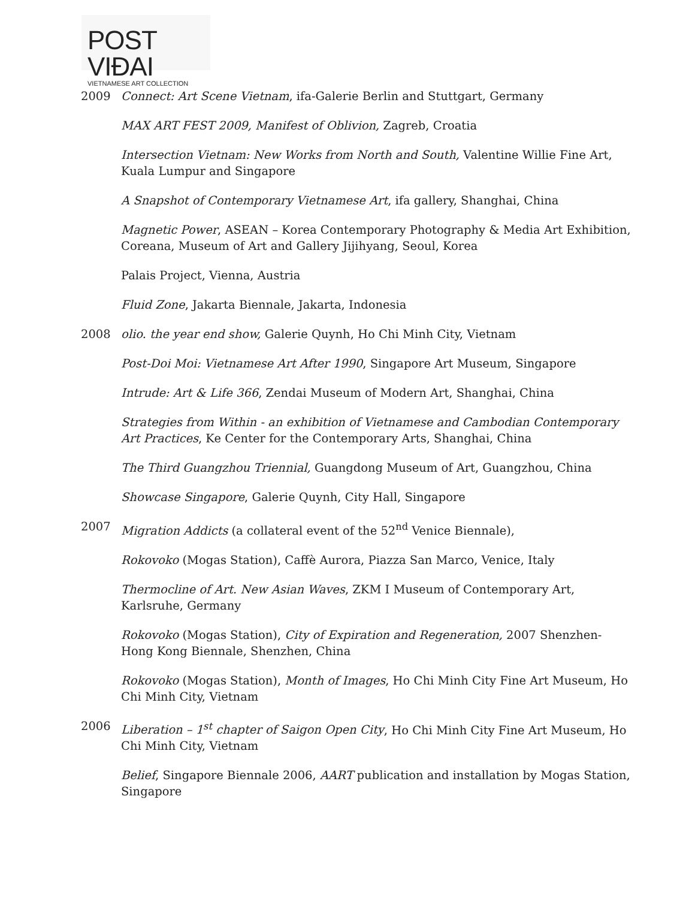POST VIĐAI
VIETNAMESE ART COLLECTION
2009 Connect: Art Scene Vietnam, ifa-Galerie Berlin and Stuttgart, Germany
MAX ART FEST 2009, Manifest of Oblivion, Zagreb, Croatia
Intersection Vietnam: New Works from North and South, Valentine Willie Fine Art, Kuala Lumpur and Singapore
A Snapshot of Contemporary Vietnamese Art, ifa gallery, Shanghai, China
Magnetic Power, ASEAN – Korea Contemporary Photography & Media Art Exhibition, Coreana, Museum of Art and Gallery Jijihyang, Seoul, Korea
Palais Project, Vienna, Austria
Fluid Zone, Jakarta Biennale, Jakarta, Indonesia
2008 olio. the year end show, Galerie Quynh, Ho Chi Minh City, Vietnam
Post-Doi Moi: Vietnamese Art After 1990, Singapore Art Museum, Singapore
Intrude: Art & Life 366, Zendai Museum of Modern Art, Shanghai, China
Strategies from Within - an exhibition of Vietnamese and Cambodian Contemporary Art Practices, Ke Center for the Contemporary Arts, Shanghai, China
The Third Guangzhou Triennial, Guangdong Museum of Art, Guangzhou, China
Showcase Singapore, Galerie Quynh, City Hall, Singapore
2007 Migration Addicts (a collateral event of the 52<sup>nd</sup> Venice Biennale),
Rokovoko (Mogas Station), Caffè Aurora, Piazza San Marco, Venice, Italy
Thermocline of Art. New Asian Waves, ZKM I Museum of Contemporary Art, Karlsruhe, Germany
Rokovoko (Mogas Station), City of Expiration and Regeneration, 2007 Shenzhen-Hong Kong Biennale, Shenzhen, China
Rokovoko (Mogas Station), Month of Images, Ho Chi Minh City Fine Art Museum, Ho Chi Minh City, Vietnam
2006 Liberation – 1<sup>st</sup> chapter of Saigon Open City, Ho Chi Minh City Fine Art Museum, Ho Chi Minh City, Vietnam
Belief, Singapore Biennale 2006, AART publication and installation by Mogas Station, Singapore